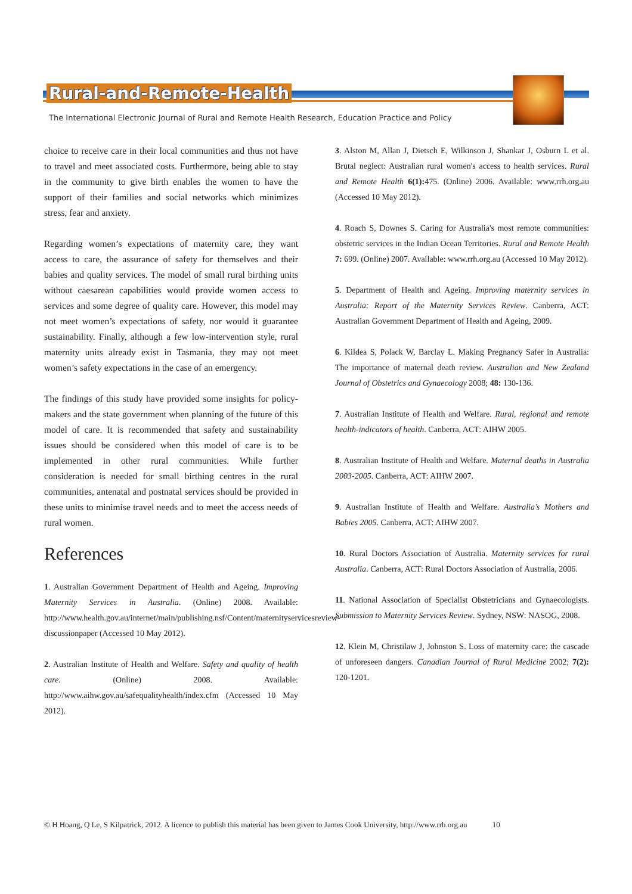Rural-and-Remote-Health
The International Electronic Journal of Rural and Remote Health Research, Education Practice and Policy
choice to receive care in their local communities and thus not have to travel and meet associated costs. Furthermore, being able to stay in the community to give birth enables the women to have the support of their families and social networks which minimizes stress, fear and anxiety.
Regarding women’s expectations of maternity care, they want access to care, the assurance of safety for themselves and their babies and quality services. The model of small rural birthing units without caesarean capabilities would provide women access to services and some degree of quality care. However, this model may not meet women’s expectations of safety, nor would it guarantee sustainability. Finally, although a few low-intervention style, rural maternity units already exist in Tasmania, they may not meet women’s safety expectations in the case of an emergency.
The findings of this study have provided some insights for policy-makers and the state government when planning of the future of this model of care. It is recommended that safety and sustainability issues should be considered when this model of care is to be implemented in other rural communities. While further consideration is needed for small birthing centres in the rural communities, antenatal and postnatal services should be provided in these units to minimise travel needs and to meet the access needs of rural women.
References
1. Australian Government Department of Health and Ageing. Improving Maternity Services in Australia. (Online) 2008. Available: http://www.health.gov.au/internet/main/publishing.nsf/Content/maternityservicesreview-discussionpaper (Accessed 10 May 2012).
2. Australian Institute of Health and Welfare. Safety and quality of health care. (Online) 2008. Available: http://www.aihw.gov.au/safequalityhealth/index.cfm (Accessed 10 May 2012).
3. Alston M, Allan J, Dietsch E, Wilkinson J, Shankar J, Osburn L et al. Brutal neglect: Australian rural women's access to health services. Rural and Remote Health 6(1): 475. (Online) 2006. Available: www.rrh.org.au (Accessed 10 May 2012).
4. Roach S, Downes S. Caring for Australia's most remote communities: obstetric services in the Indian Ocean Territories. Rural and Remote Health 7: 699. (Online) 2007. Available: www.rrh.org.au (Accessed 10 May 2012).
5. Department of Health and Ageing. Improving maternity services in Australia: Report of the Maternity Services Review. Canberra, ACT: Australian Government Department of Health and Ageing, 2009.
6. Kildea S, Polack W, Barclay L. Making Pregnancy Safer in Australia: The importance of maternal death review. Australian and New Zealand Journal of Obstetrics and Gynaecology 2008; 48: 130-136.
7. Australian Institute of Health and Welfare. Rural, regional and remote health-indicators of health. Canberra, ACT: AIHW 2005.
8. Australian Institute of Health and Welfare. Maternal deaths in Australia 2003-2005. Canberra, ACT: AIHW 2007.
9. Australian Institute of Health and Welfare. Australia’s Mothers and Babies 2005. Canberra, ACT: AIHW 2007.
10. Rural Doctors Association of Australia. Maternity services for rural Australia. Canberra, ACT: Rural Doctors Association of Australia, 2006.
11. National Association of Specialist Obstetricians and Gynaecologists. Submission to Maternity Services Review. Sydney, NSW: NASOG, 2008.
12. Klein M, Christilaw J, Johnston S. Loss of maternity care: the cascade of unforeseen dangers. Canadian Journal of Rural Medicine 2002; 7(2): 120-1201.
© H Hoang, Q Le, S Kilpatrick, 2012. A licence to publish this material has been given to James Cook University, http://www.rrh.org.au 10